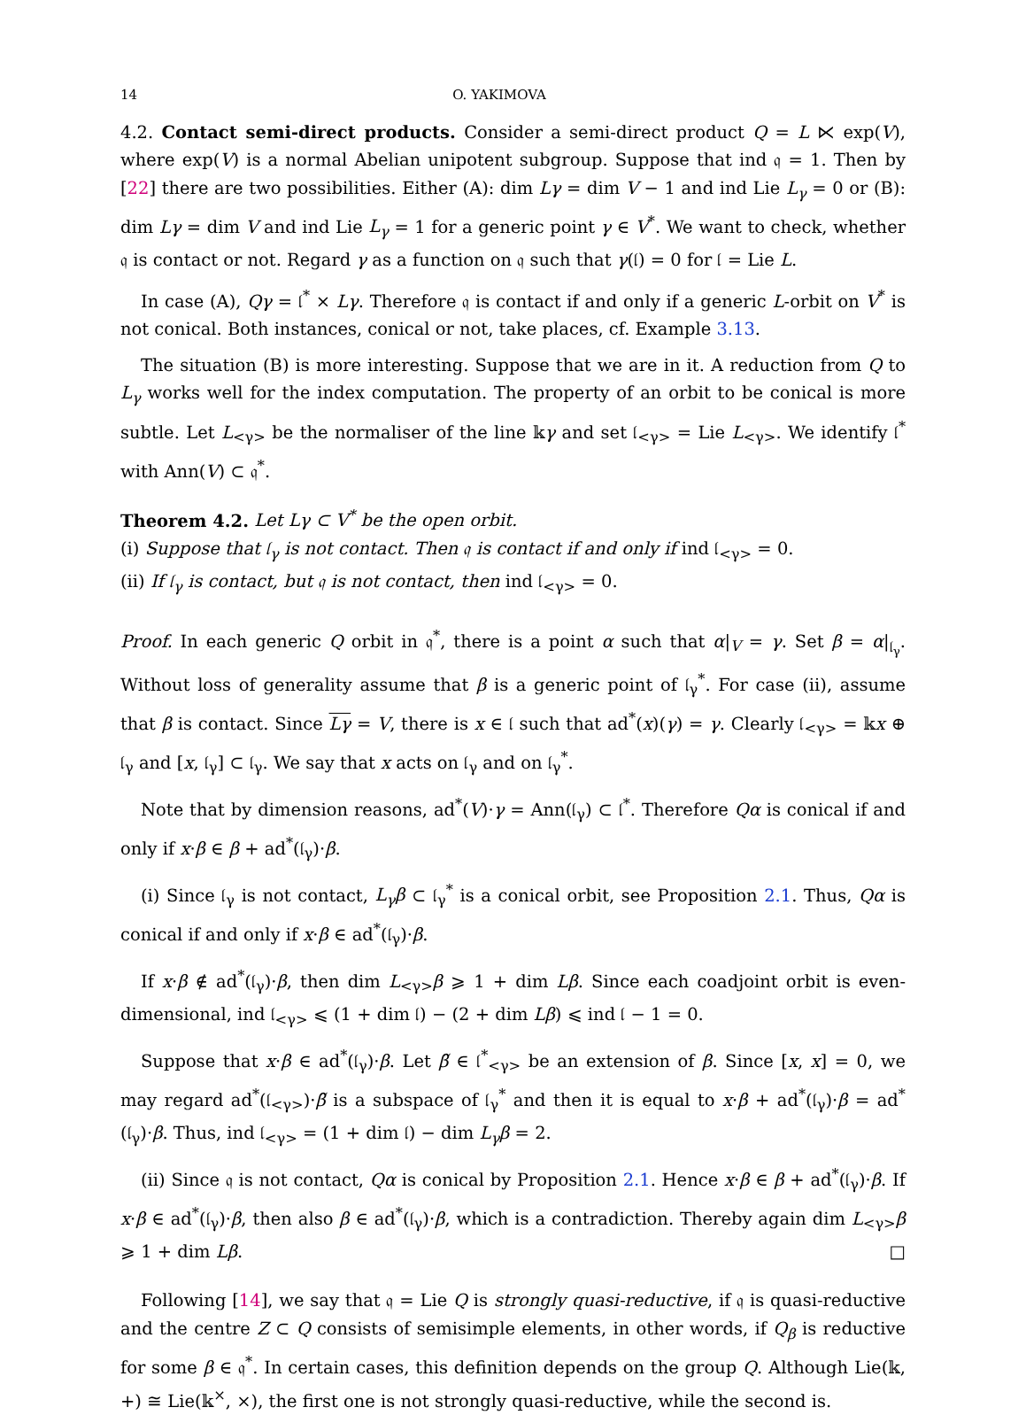14 O. YAKIMOVA
4.2. Contact semi-direct products. Consider a semi-direct product Q = L ⋉ exp(V), where exp(V) is a normal Abelian unipotent subgroup. Suppose that ind 𝔮 = 1. Then by [22] there are two possibilities. Either (A): dim Lγ = dim V − 1 and ind Lie L<sub>γ</sub> = 0 or (B): dim Lγ = dim V and ind Lie L<sub>γ</sub> = 1 for a generic point γ ∈ V<sup>*</sup>. We want to check, whether 𝔮 is contact or not. Regard γ as a function on 𝔮 such that γ(𝔩) = 0 for 𝔩 = Lie L.
In case (A), Qγ = 𝔩<sup>*</sup> × Lγ. Therefore 𝔮 is contact if and only if a generic L-orbit on V<sup>*</sup> is not conical. Both instances, conical or not, take places, cf. Example 3.13.
The situation (B) is more interesting. Suppose that we are in it. A reduction from Q to L<sub>γ</sub> works well for the index computation. The property of an orbit to be conical is more subtle. Let L<sub><γ></sub> be the normaliser of the line 𝕜γ and set 𝔩<sub><γ></sub> = Lie L<sub><γ></sub>. We identify 𝔩<sup>*</sup> with Ann(V) ⊂ 𝔮<sup>*</sup>.
Theorem 4.2. Let Lγ ⊂ V<sup>*</sup> be the open orbit.
(i) Suppose that 𝔩<sub>γ</sub> is not contact. Then 𝔮 is contact if and only if ind 𝔩<sub><γ></sub> = 0.
(ii) If 𝔩<sub>γ</sub> is contact, but 𝔮 is not contact, then ind 𝔩<sub><γ></sub> = 0.
Proof. In each generic Q orbit in 𝔮<sup>*</sup>, there is a point α such that α|<sub>V</sub> = γ. Set β = α|<sub>𝔩<sub>γ</sub></sub>. Without loss of generality assume that β is a generic point of 𝔩<sub>γ</sub><sup>*</sup>. For case (ii), assume that β is contact. Since Lγ = V, there is x ∈ 𝔩 such that ad<sup>*</sup>(x)(γ) = γ. Clearly 𝔩<sub><γ></sub> = 𝕜x ⊕ 𝔩<sub>γ</sub> and [x, 𝔩<sub>γ</sub>] ⊂ 𝔩<sub>γ</sub>. We say that x acts on 𝔩<sub>γ</sub> and on 𝔩<sub>γ</sub><sup>*</sup>.
Note that by dimension reasons, ad<sup>*</sup>(V)·γ = Ann(𝔩<sub>γ</sub>) ⊂ 𝔩<sup>*</sup>. Therefore Qα is conical if and only if x·β ∈ β + ad<sup>*</sup>(𝔩<sub>γ</sub>)·β.
(i) Since 𝔩<sub>γ</sub> is not contact, L<sub>γ</sub>β ⊂ 𝔩<sub>γ</sub><sup>*</sup> is a conical orbit, see Proposition 2.1. Thus, Qα is conical if and only if x·β ∈ ad<sup>*</sup>(𝔩<sub>γ</sub>)·β.
If x·β ∉ ad<sup>*</sup>(𝔩<sub>γ</sub>)·β, then dim L<sub><γ></sub>β ⩾ 1 + dim Lβ. Since each coadjoint orbit is even-dimensional, ind 𝔩<sub><γ></sub> ⩽ (1 + dim 𝔩) − (2 + dim Lβ) ⩽ ind 𝔩 − 1 = 0.
Suppose that x·β ∈ ad<sup>*</sup>(𝔩<sub>γ</sub>)·β. Let β̃ ∈ 𝔩<sup>*</sup><sub><γ></sub> be an extension of β. Since [x, x] = 0, we may regard ad<sup>*</sup>(𝔩<sub><γ></sub>)·β̃ is a subspace of 𝔩<sub>γ</sub><sup>*</sup> and then it is equal to x·β + ad<sup>*</sup>(𝔩<sub>γ</sub>)·β = ad<sup>*</sup>(𝔩<sub>γ</sub>)·β. Thus, ind 𝔩<sub><γ></sub> = (1 + dim 𝔩) − dim L<sub>γ</sub>β = 2.
(ii) Since 𝔮 is not contact, Qα is conical by Proposition 2.1. Hence x·β ∈ β + ad<sup>*</sup>(𝔩<sub>γ</sub>)·β. If x·β ∈ ad<sup>*</sup>(𝔩<sub>γ</sub>)·β, then also β ∈ ad<sup>*</sup>(𝔩<sub>γ</sub>)·β, which is a contradiction. Thereby again dim L<sub><γ></sub>β ⩾ 1 + dim Lβ. □
Following [14], we say that 𝔮 = Lie Q is strongly quasi-reductive, if 𝔮 is quasi-reductive and the centre Z ⊂ Q consists of semisimple elements, in other words, if Q<sub>β</sub> is reductive for some β ∈ 𝔮<sup>*</sup>. In certain cases, this definition depends on the group Q. Although Lie(𝕜, +) ≅ Lie(𝕜<sup>×</sup>, ×), the first one is not strongly quasi-reductive, while the second is.